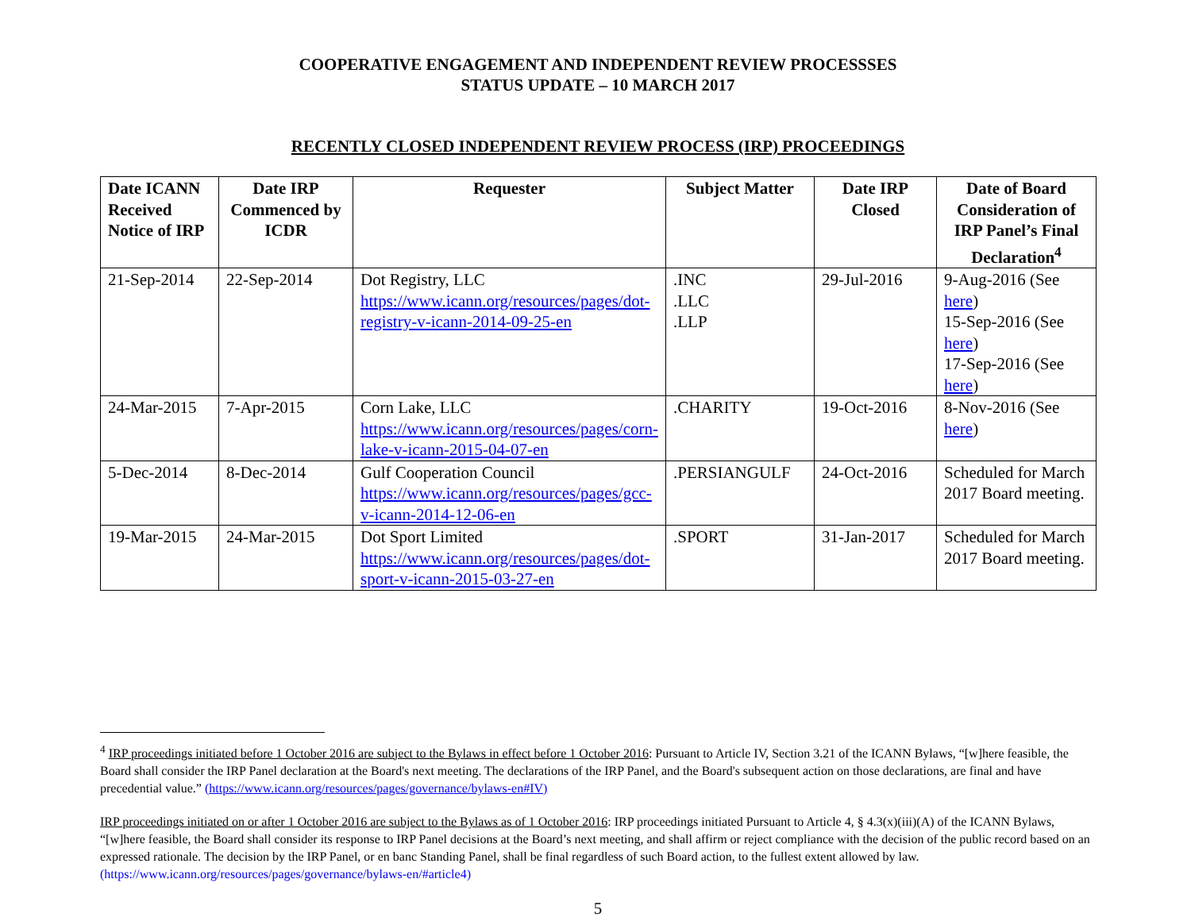COOPERATIVE ENGAGEMENT AND INDEPENDENT REVIEW PROCESSSES
STATUS UPDATE – 10 MARCH 2017
RECENTLY CLOSED INDEPENDENT REVIEW PROCESS (IRP) PROCEEDINGS
| Date ICANN Received Notice of IRP | Date IRP Commenced by ICDR | Requester | Subject Matter | Date IRP Closed | Date of Board Consideration of IRP Panel’s Final Declaration<sup>4</sup> |
| --- | --- | --- | --- | --- | --- |
| 21-Sep-2014 | 22-Sep-2014 | Dot Registry, LLC https://www.icann.org/resources/pages/dot-registry-v-icann-2014-09-25-en | .INC .LLC .LLP | 29-Jul-2016 | 9-Aug-2016 (See here ) 15-Sep-2016 (See here ) 17-Sep-2016 (See here ) |
| 24-Mar-2015 | 7-Apr-2015 | Corn Lake, LLC https://www.icann.org/resources/pages/corn-lake-v-icann-2015-04-07-en | .CHARITY | 19-Oct-2016 | 8-Nov-2016 (See here ) |
| 5-Dec-2014 | 8-Dec-2014 | Gulf Cooperation Council https://www.icann.org/resources/pages/gcc-v-icann-2014-12-06-en | .PERSIANGULF | 24-Oct-2016 | Scheduled for March 2017 Board meeting. |
| 19-Mar-2015 | 24-Mar-2015 | Dot Sport Limited https://www.icann.org/resources/pages/dot-sport-v-icann-2015-03-27-en | .SPORT | 31-Jan-2017 | Scheduled for March 2017 Board meeting. |
<sup>4</sup> IRP proceedings initiated before 1 October 2016 are subject to the Bylaws in effect before 1 October 2016: Pursuant to Article IV, Section 3.21 of the ICANN Bylaws, “[w]here feasible, the Board shall consider the IRP Panel declaration at the Board's next meeting. The declarations of the IRP Panel, and the Board's subsequent action on those declarations, are final and have precedential value.” (https://www.icann.org/resources/pages/governance/bylaws-en#IV)
IRP proceedings initiated on or after 1 October 2016 are subject to the Bylaws as of 1 October 2016: IRP proceedings initiated Pursuant to Article 4, § 4.3(x)(iii)(A) of the ICANN Bylaws, “[w]here feasible, the Board shall consider its response to IRP Panel decisions at the Board’s next meeting, and shall affirm or reject compliance with the decision of the public record based on an expressed rationale. The decision by the IRP Panel, or en banc Standing Panel, shall be final regardless of such Board action, to the fullest extent allowed by law. (https://www.icann.org/resources/pages/governance/bylaws-en/#article4)
5